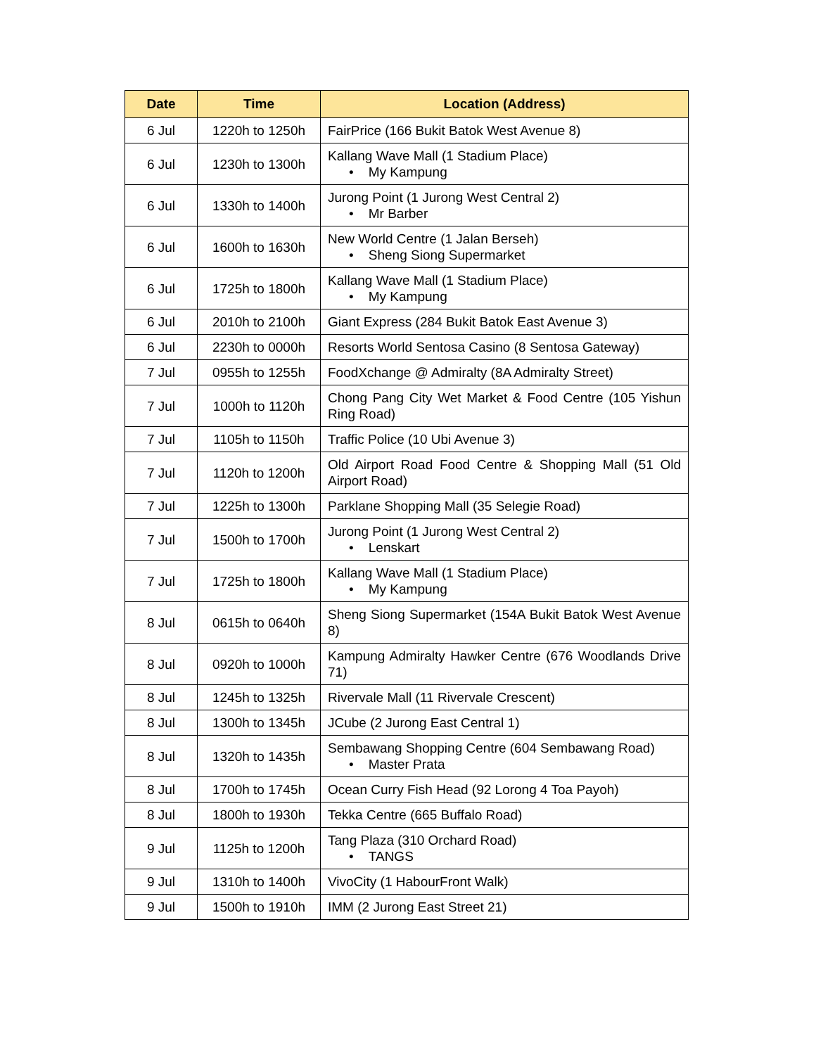| Date | Time | Location (Address) |
| --- | --- | --- |
| 6 Jul | 1220h to 1250h | FairPrice (166 Bukit Batok West Avenue 8) |
| 6 Jul | 1230h to 1300h | Kallang Wave Mall (1 Stadium Place) • My Kampung |
| 6 Jul | 1330h to 1400h | Jurong Point (1 Jurong West Central 2) • Mr Barber |
| 6 Jul | 1600h to 1630h | New World Centre (1 Jalan Berseh) • Sheng Siong Supermarket |
| 6 Jul | 1725h to 1800h | Kallang Wave Mall (1 Stadium Place) • My Kampung |
| 6 Jul | 2010h to 2100h | Giant Express (284 Bukit Batok East Avenue 3) |
| 6 Jul | 2230h to 0000h | Resorts World Sentosa Casino (8 Sentosa Gateway) |
| 7 Jul | 0955h to 1255h | FoodXchange @ Admiralty (8A Admiralty Street) |
| 7 Jul | 1000h to 1120h | Chong Pang City Wet Market & Food Centre (105 Yishun Ring Road) |
| 7 Jul | 1105h to 1150h | Traffic Police (10 Ubi Avenue 3) |
| 7 Jul | 1120h to 1200h | Old Airport Road Food Centre & Shopping Mall (51 Old Airport Road) |
| 7 Jul | 1225h to 1300h | Parklane Shopping Mall (35 Selegie Road) |
| 7 Jul | 1500h to 1700h | Jurong Point (1 Jurong West Central 2) • Lenskart |
| 7 Jul | 1725h to 1800h | Kallang Wave Mall (1 Stadium Place) • My Kampung |
| 8 Jul | 0615h to 0640h | Sheng Siong Supermarket (154A Bukit Batok West Avenue 8) |
| 8 Jul | 0920h to 1000h | Kampung Admiralty Hawker Centre (676 Woodlands Drive 71) |
| 8 Jul | 1245h to 1325h | Rivervale Mall (11 Rivervale Crescent) |
| 8 Jul | 1300h to 1345h | JCube (2 Jurong East Central 1) |
| 8 Jul | 1320h to 1435h | Sembawang Shopping Centre (604 Sembawang Road) • Master Prata |
| 8 Jul | 1700h to 1745h | Ocean Curry Fish Head (92 Lorong 4 Toa Payoh) |
| 8 Jul | 1800h to 1930h | Tekka Centre (665 Buffalo Road) |
| 9 Jul | 1125h to 1200h | Tang Plaza (310 Orchard Road) • TANGS |
| 9 Jul | 1310h to 1400h | VivoCity (1 HabourFront Walk) |
| 9 Jul | 1500h to 1910h | IMM (2 Jurong East Street 21) |